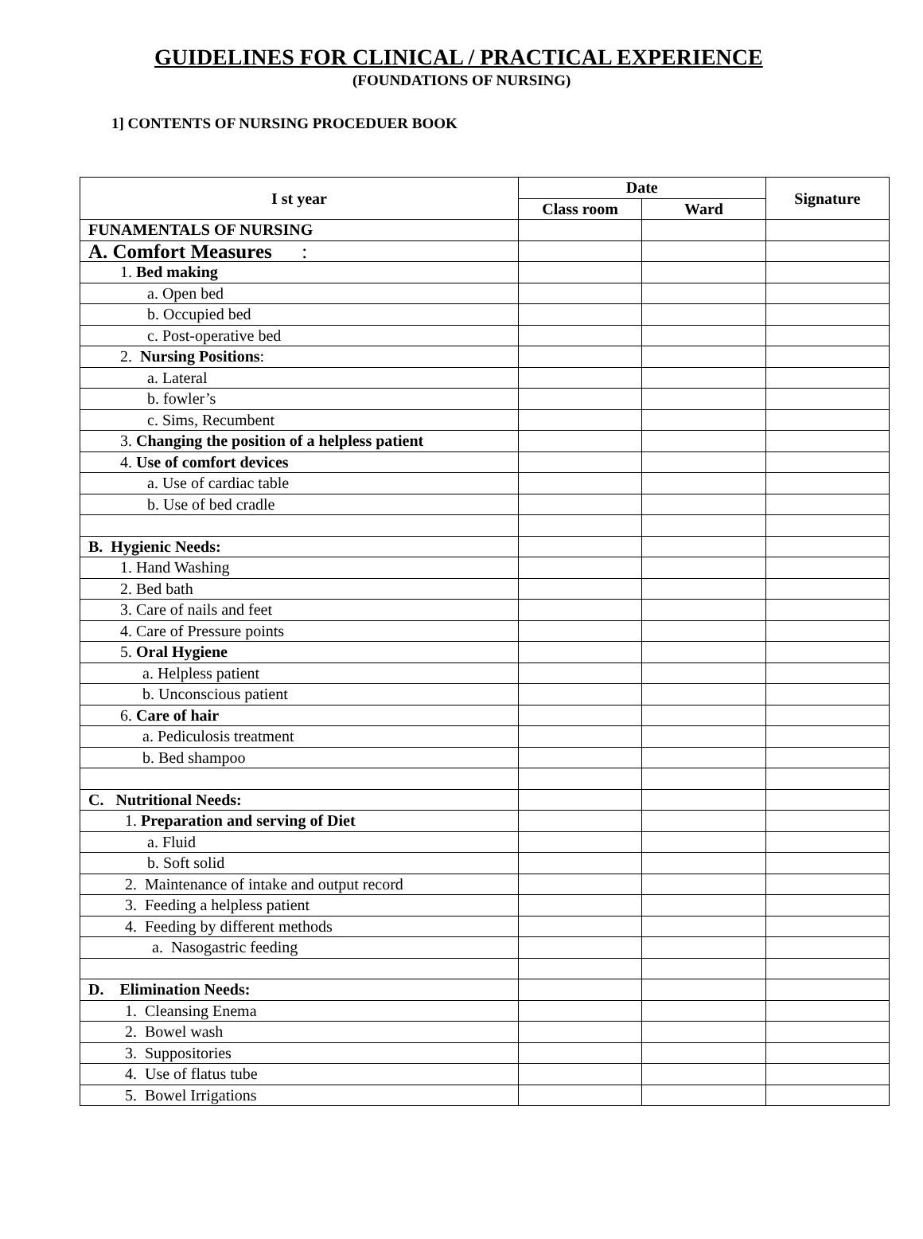GUIDELINES FOR CLINICAL / PRACTICAL EXPERIENCE
(FOUNDATIONS OF NURSING)
1] CONTENTS OF NURSING PROCEDUER BOOK
| I st year | Date | | Signature |
| --- | --- | --- | --- |
| | Class room | Ward | |
| FUNAMENTALS OF NURSING | | | |
| A. Comfort Measures : | | | |
| 1. Bed making | | | |
| a. Open bed | | | |
| b. Occupied bed | | | |
| c. Post-operative bed | | | |
| 2. Nursing Positions : | | | |
| a. Lateral | | | |
| b. fowler’s | | | |
| c. Sims, Recumbent | | | |
| 3. Changing the position of a helpless patient | | | |
| 4. Use of comfort devices | | | |
| a. Use of cardiac table | | | |
| b. Use of bed cradle | | | |
| B. Hygienic Needs: | | | |
| 1. Hand Washing | | | |
| 2. Bed bath | | | |
| 3. Care of nails and feet | | | |
| 4. Care of Pressure points | | | |
| 5. Oral Hygiene | | | |
| a. Helpless patient | | | |
| b. Unconscious patient | | | |
| 6. Care of hair | | | |
| a. Pediculosis treatment | | | |
| b. Bed shampoo | | | |
| C. Nutritional Needs: | | | |
| 1. Preparation and serving of Diet | | | |
| a. Fluid | | | |
| b. Soft solid | | | |
| 2. Maintenance of intake and output record | | | |
| 3. Feeding a helpless patient | | | |
| 4. Feeding by different methods | | | |
| a. Nasogastric feeding | | | |
| D. Elimination Needs: | | | |
| 1. Cleansing Enema | | | |
| 2. Bowel wash | | | |
| 3. Suppositories | | | |
| 4. Use of flatus tube | | | |
| 5. Bowel Irrigations | | | |